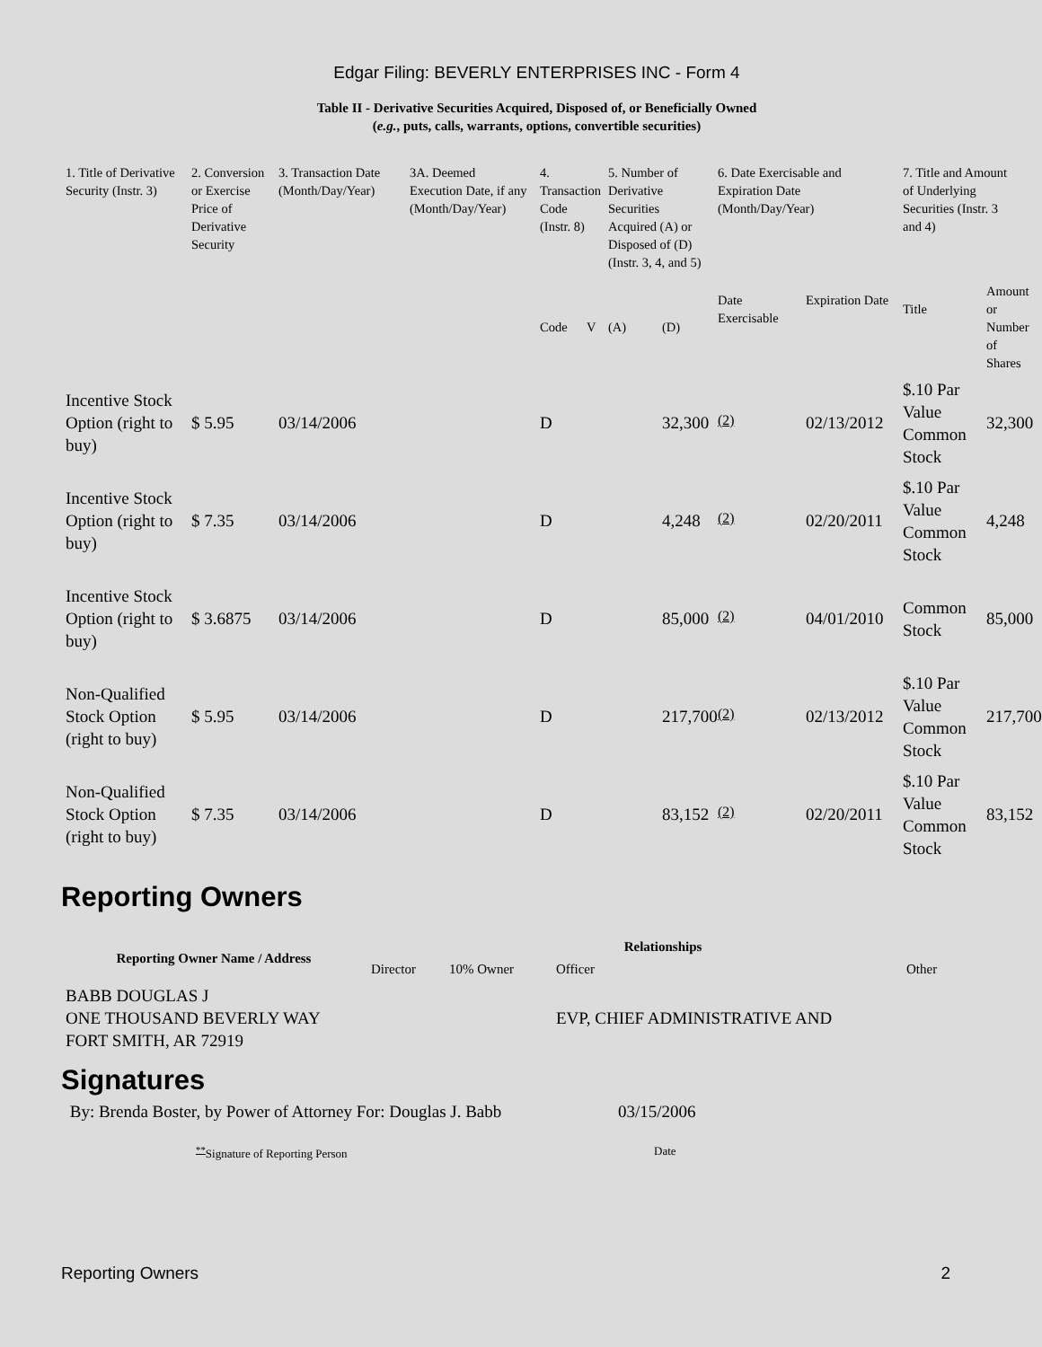Edgar Filing: BEVERLY ENTERPRISES INC - Form 4
Table II - Derivative Securities Acquired, Disposed of, or Beneficially Owned
(e.g., puts, calls, warrants, options, convertible securities)
| 1. Title of Derivative Security (Instr. 3) | 2. Conversion or Exercise Price of Derivative Security | 3. Transaction Date (Month/Day/Year) | 3A. Deemed Execution Date, if any (Month/Day/Year) | 4. Transaction Code (Instr. 8) | | 5. Number of Derivative Securities Acquired (A) or Disposed of (D) (Instr. 3, 4, and 5) | | 6. Date Exercisable and Expiration Date (Month/Day/Year) | | 7. Title and Amount of Underlying Securities (Instr. 3 and 4) | |
| --- | --- | --- | --- | --- | --- | --- | --- | --- | --- | --- | --- |
| | | | | Code | V | (A) | (D) | Date Exercisable | Expiration Date | Title | Amount or Number of Shares |
| Incentive Stock Option (right to buy) | $ 5.95 | 03/14/2006 | | D | | | 32,300 | <sup>(2)</sup> | 02/13/2012 | $.10 Par Value Common Stock | 32,300 |
| Incentive Stock Option (right to buy) | $ 7.35 | 03/14/2006 | | D | | | 4,248 | <sup>(2)</sup> | 02/20/2011 | $.10 Par Value Common Stock | 4,248 |
| Incentive Stock Option (right to buy) | $ 3.6875 | 03/14/2006 | | D | | | 85,000 | <sup>(2)</sup> | 04/01/2010 | Common Stock | 85,000 |
| Non-Qualified Stock Option (right to buy) | $ 5.95 | 03/14/2006 | | D | | | 217,700 | <sup>(2)</sup> | 02/13/2012 | $.10 Par Value Common Stock | 217,700 |
| Non-Qualified Stock Option (right to buy) | $ 7.35 | 03/14/2006 | | D | | | 83,152 | <sup>(2)</sup> | 02/20/2011 | $.10 Par Value Common Stock | 83,152 |
Reporting Owners
| Reporting Owner Name / Address | Relationships | | | |
| --- | --- | --- | --- | --- |
| | Director | 10% Owner | Officer | Other |
| BABB DOUGLAS J ONE THOUSAND BEVERLY WAY FORT SMITH, AR 72919 | | | EVP, CHIEF ADMINISTRATIVE AND | |
Signatures
| By: Brenda Boster, by Power of Attorney For: Douglas J. Babb | 03/15/2006 |
| <sup>**</sup> Signature of Reporting Person | Date |
Reporting Owners 2